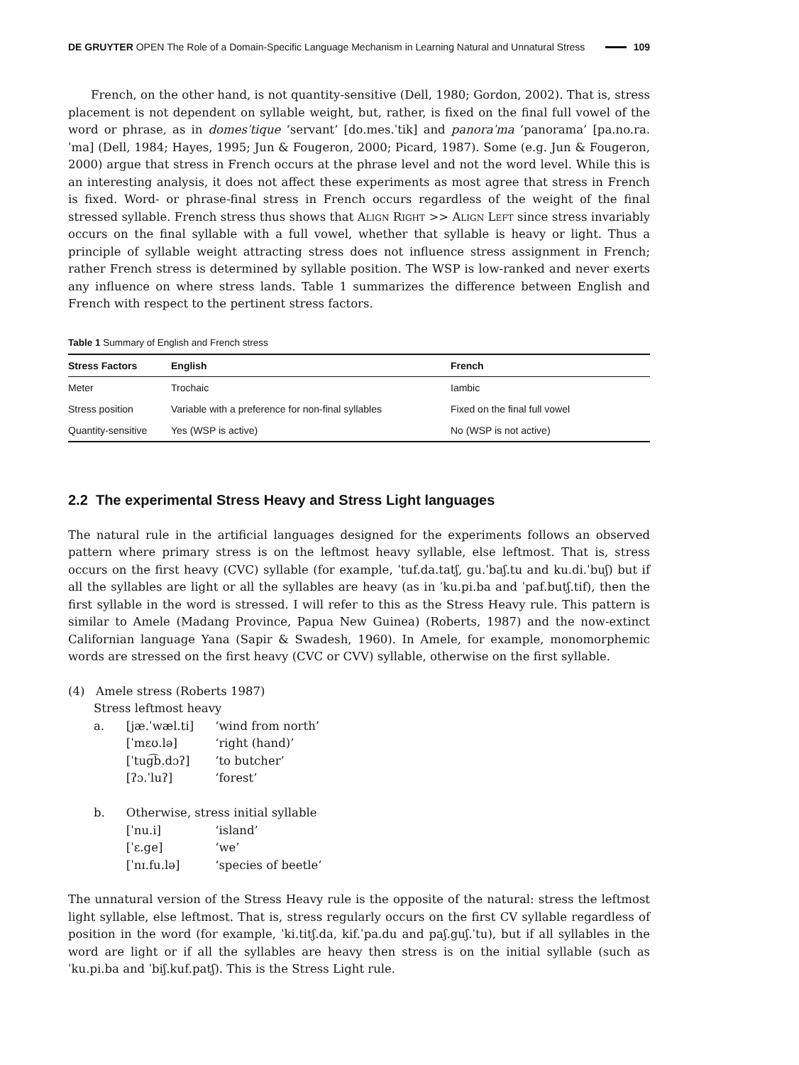DE GRUYTER OPEN The Role of a Domain-Specific Language Mechanism in Learning Natural and Unnatural Stress 109
French, on the other hand, is not quantity-sensitive (Dell, 1980; Gordon, 2002). That is, stress placement is not dependent on syllable weight, but, rather, is fixed on the final full vowel of the word or phrase, as in domesˈtique ‘servant’ [do.mes.ˈtik] and panoraˈma ‘panorama’ [pa.no.ra.ˈma] (Dell, 1984; Hayes, 1995; Jun & Fougeron, 2000; Picard, 1987). Some (e.g. Jun & Fougeron, 2000) argue that stress in French occurs at the phrase level and not the word level. While this is an interesting analysis, it does not affect these experiments as most agree that stress in French is fixed. Word- or phrase-final stress in French occurs regardless of the weight of the final stressed syllable. French stress thus shows that Align Right >> Align Left since stress invariably occurs on the final syllable with a full vowel, whether that syllable is heavy or light. Thus a principle of syllable weight attracting stress does not influence stress assignment in French; rather French stress is determined by syllable position. The WSP is low-ranked and never exerts any influence on where stress lands. Table 1 summarizes the difference between English and French with respect to the pertinent stress factors.
Table 1 Summary of English and French stress
| Stress Factors | English | French |
| --- | --- | --- |
| Meter | Trochaic | Iambic |
| Stress position | Variable with a preference for non-final syllables | Fixed on the final full vowel |
| Quantity-sensitive | Yes (WSP is active) | No (WSP is not active) |
2.2 The experimental Stress Heavy and Stress Light languages
The natural rule in the artificial languages designed for the experiments follows an observed pattern where primary stress is on the leftmost heavy syllable, else leftmost. That is, stress occurs on the first heavy (CVC) syllable (for example, ˈtuf.da.tatʃ, gu.ˈbaʃ.tu and ku.di.ˈbuʃ) but if all the syllables are light or all the syllables are heavy (as in ˈku.pi.ba and ˈpaf.butʃ.tif), then the first syllable in the word is stressed. I will refer to this as the Stress Heavy rule. This pattern is similar to Amele (Madang Province, Papua New Guinea) (Roberts, 1987) and the now-extinct Californian language Yana (Sapir & Swadesh, 1960). In Amele, for example, monomorphemic words are stressed on the first heavy (CVC or CVV) syllable, otherwise on the first syllable.
(4) Amele stress (Roberts 1987)
Stress leftmost heavy
| a. | [jæ.ˈwæl.ti] | ‘wind from north’ |
| | [ˈmɛʊ.lə] | ‘right (hand)’ |
| | [ˈtug͡b.dɔʔ] | ‘to butcher’ |
| | [ʔɔ.ˈluʔ] | ‘forest’ |
| b. | Otherwise, stress initial syllable | |
| | [ˈnu.i] | ‘island’ |
| | [ˈɛ.ge] | ‘we’ |
| | [ˈnɪ.fu.lə] | ‘species of beetle’ |
The unnatural version of the Stress Heavy rule is the opposite of the natural: stress the leftmost light syllable, else leftmost. That is, stress regularly occurs on the first CV syllable regardless of position in the word (for example, ˈki.titʃ.da, kif.ˈpa.du and paʃ.guʃ.ˈtu), but if all syllables in the word are light or if all the syllables are heavy then stress is on the initial syllable (such as ˈku.pi.ba and ˈbiʃ.kuf.patʃ). This is the Stress Light rule.